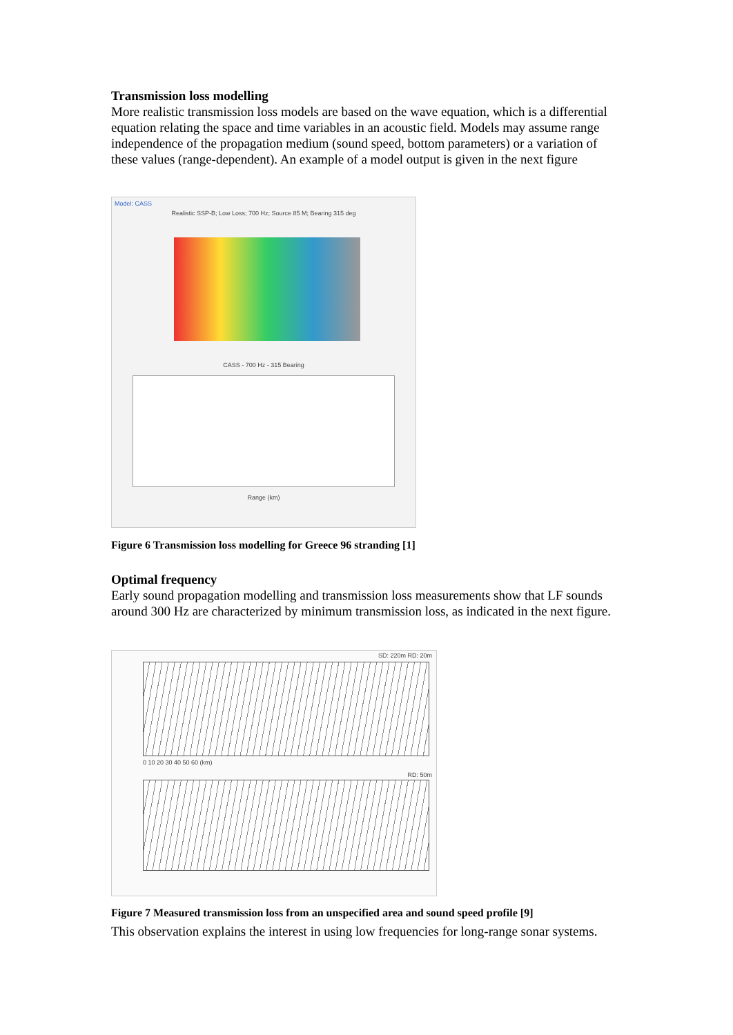Transmission loss modelling
More realistic transmission loss models are based on the wave equation, which is a differential equation relating the space and time variables in an acoustic field. Models may assume range independence of the propagation medium (sound speed, bottom parameters) or a variation of these values (range-dependent). An example of a model output is given in the next figure
Model: CASS
Realistic SSP-B; Low Loss; 700 Hz; Source 85 M; Bearing 315 deg
CASS - 700 Hz - 315 Bearing
Range (km)
Figure 6 Transmission loss modelling for Greece 96 stranding [1]
Optimal frequency
Early sound propagation modelling and transmission loss measurements show that LF sounds around 300 Hz are characterized by minimum transmission loss, as indicated in the next figure.
SD: 220m RD: 20m
0 10 20 30 40 50 60 (km)
RD: 50m
Figure 7 Measured transmission loss from an unspecified area and sound speed profile [9]
This observation explains the interest in using low frequencies for long-range sonar systems.